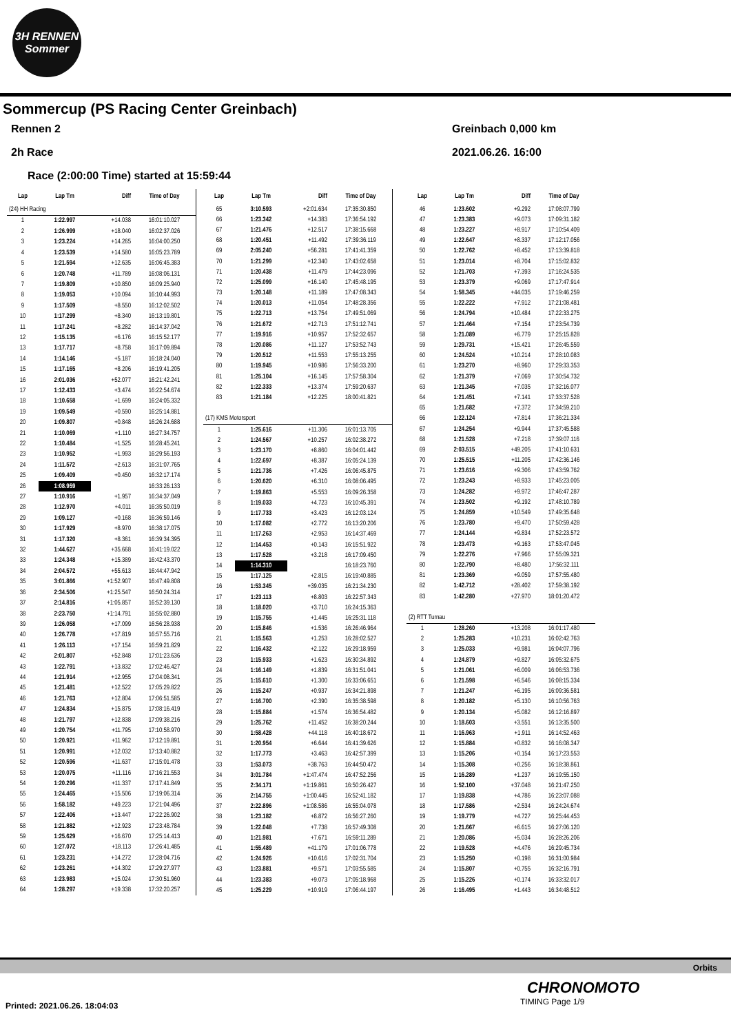3H RENNEN
Sommer
Sommercup (PS Racing Center Greinbach)
Rennen 2 Greinbach 0,000 km
2h Race 2021.06.26. 16:00
Race (2:00:00 Time) started at 15:59:44
| Lap | Lap Tm | Diff | Time of Day |
| --- | --- | --- | --- |
| (24) HH Racing | | | |
| 1 | 1:22.997 | +14.038 | 16:01:10.027 |
| 2 | 1:26.999 | +18.040 | 16:02:37.026 |
| 3 | 1:23.224 | +14.265 | 16:04:00.250 |
| 4 | 1:23.539 | +14.580 | 16:05:23.789 |
| 5 | 1:21.594 | +12.635 | 16:06:45.383 |
| 6 | 1:20.748 | +11.789 | 16:08:06.131 |
| 7 | 1:19.809 | +10.850 | 16:09:25.940 |
| 8 | 1:19.053 | +10.094 | 16:10:44.993 |
| 9 | 1:17.509 | +8.550 | 16:12:02.502 |
| 10 | 1:17.299 | +8.340 | 16:13:19.801 |
| 11 | 1:17.241 | +8.282 | 16:14:37.042 |
| 12 | 1:15.135 | +6.176 | 16:15:52.177 |
| 13 | 1:17.717 | +8.758 | 16:17:09.894 |
| 14 | 1:14.146 | +5.187 | 16:18:24.040 |
| 15 | 1:17.165 | +8.206 | 16:19:41.205 |
| 16 | 2:01.036 | +52.077 | 16:21:42.241 |
| 17 | 1:12.433 | +3.474 | 16:22:54.674 |
| 18 | 1:10.658 | +1.699 | 16:24:05.332 |
| 19 | 1:09.549 | +0.590 | 16:25:14.881 |
| 20 | 1:09.807 | +0.848 | 16:26:24.688 |
| 21 | 1:10.069 | +1.110 | 16:27:34.757 |
| 22 | 1:10.484 | +1.525 | 16:28:45.241 |
| 23 | 1:10.952 | +1.993 | 16:29:56.193 |
| 24 | 1:11.572 | +2.613 | 16:31:07.765 |
| 25 | 1:09.409 | +0.450 | 16:32:17.174 |
| 26 | 1:08.959 | | 16:33:26.133 |
| 27 | 1:10.916 | +1.957 | 16:34:37.049 |
| 28 | 1:12.970 | +4.011 | 16:35:50.019 |
| 29 | 1:09.127 | +0.168 | 16:36:59.146 |
| 30 | 1:17.929 | +8.970 | 16:38:17.075 |
| 31 | 1:17.320 | +8.361 | 16:39:34.395 |
| 32 | 1:44.627 | +35.668 | 16:41:19.022 |
| 33 | 1:24.348 | +15.389 | 16:42:43.370 |
| 34 | 2:04.572 | +55.613 | 16:44:47.942 |
| 35 | 3:01.866 | +1:52.907 | 16:47:49.808 |
| 36 | 2:34.506 | +1:25.547 | 16:50:24.314 |
| 37 | 2:14.816 | +1:05.857 | 16:52:39.130 |
| 38 | 2:23.750 | +1:14.791 | 16:55:02.880 |
| 39 | 1:26.058 | +17.099 | 16:56:28.938 |
| 40 | 1:26.778 | +17.819 | 16:57:55.716 |
| 41 | 1:26.113 | +17.154 | 16:59:21.829 |
| 42 | 2:01.807 | +52.848 | 17:01:23.636 |
| 43 | 1:22.791 | +13.832 | 17:02:46.427 |
| 44 | 1:21.914 | +12.955 | 17:04:08.341 |
| 45 | 1:21.481 | +12.522 | 17:05:29.822 |
| 46 | 1:21.763 | +12.804 | 17:06:51.585 |
| 47 | 1:24.834 | +15.875 | 17:08:16.419 |
| 48 | 1:21.797 | +12.838 | 17:09:38.216 |
| 49 | 1:20.754 | +11.795 | 17:10:58.970 |
| 50 | 1:20.921 | +11.962 | 17:12:19.891 |
| 51 | 1:20.991 | +12.032 | 17:13:40.882 |
| 52 | 1:20.596 | +11.637 | 17:15:01.478 |
| 53 | 1:20.075 | +11.116 | 17:16:21.553 |
| 54 | 1:20.296 | +11.337 | 17:17:41.849 |
| 55 | 1:24.465 | +15.506 | 17:19:06.314 |
| 56 | 1:58.182 | +49.223 | 17:21:04.496 |
| 57 | 1:22.406 | +13.447 | 17:22:26.902 |
| 58 | 1:21.882 | +12.923 | 17:23:48.784 |
| 59 | 1:25.629 | +16.670 | 17:25:14.413 |
| 60 | 1:27.072 | +18.113 | 17:26:41.485 |
| 61 | 1:23.231 | +14.272 | 17:28:04.716 |
| 62 | 1:23.261 | +14.302 | 17:29:27.977 |
| 63 | 1:23.983 | +15.024 | 17:30:51.960 |
| 64 | 1:28.297 | +19.338 | 17:32:20.257 |
| Lap | Lap Tm | Diff | Time of Day |
| --- | --- | --- | --- |
| 65 | 3:10.593 | +2:01.634 | 17:35:30.850 |
| 66 | 1:23.342 | +14.383 | 17:36:54.192 |
| 67 | 1:21.476 | +12.517 | 17:38:15.668 |
| 68 | 1:20.451 | +11.492 | 17:39:36.119 |
| 69 | 2:05.240 | +56.281 | 17:41:41.359 |
| 70 | 1:21.299 | +12.340 | 17:43:02.658 |
| 71 | 1:20.438 | +11.479 | 17:44:23.096 |
| 72 | 1:25.099 | +16.140 | 17:45:48.195 |
| 73 | 1:20.148 | +11.189 | 17:47:08.343 |
| 74 | 1:20.013 | +11.054 | 17:48:28.356 |
| 75 | 1:22.713 | +13.754 | 17:49:51.069 |
| 76 | 1:21.672 | +12.713 | 17:51:12.741 |
| 77 | 1:19.916 | +10.957 | 17:52:32.657 |
| 78 | 1:20.086 | +11.127 | 17:53:52.743 |
| 79 | 1:20.512 | +11.553 | 17:55:13.255 |
| 80 | 1:19.945 | +10.986 | 17:56:33.200 |
| 81 | 1:25.104 | +16.145 | 17:57:58.304 |
| 82 | 1:22.333 | +13.374 | 17:59:20.637 |
| 83 | 1:21.184 | +12.225 | 18:00:41.821 |
| (17) KMS Motorsport | | | |
| 1 | 1:25.616 | +11.306 | 16:01:13.705 |
| 2 | 1:24.567 | +10.257 | 16:02:38.272 |
| 3 | 1:23.170 | +8.860 | 16:04:01.442 |
| 4 | 1:22.697 | +8.387 | 16:05:24.139 |
| 5 | 1:21.736 | +7.426 | 16:06:45.875 |
| 6 | 1:20.620 | +6.310 | 16:08:06.495 |
| 7 | 1:19.863 | +5.553 | 16:09:26.358 |
| 8 | 1:19.033 | +4.723 | 16:10:45.391 |
| 9 | 1:17.733 | +3.423 | 16:12:03.124 |
| 10 | 1:17.082 | +2.772 | 16:13:20.206 |
| 11 | 1:17.263 | +2.953 | 16:14:37.469 |
| 12 | 1:14.453 | +0.143 | 16:15:51.922 |
| 13 | 1:17.528 | +3.218 | 16:17:09.450 |
| 14 | 1:14.310 | | 16:18:23.760 |
| 15 | 1:17.125 | +2.815 | 16:19:40.885 |
| 16 | 1:53.345 | +39.035 | 16:21:34.230 |
| 17 | 1:23.113 | +8.803 | 16:22:57.343 |
| 18 | 1:18.020 | +3.710 | 16:24:15.363 |
| 19 | 1:15.755 | +1.445 | 16:25:31.118 |
| 20 | 1:15.846 | +1.536 | 16:26:46.964 |
| 21 | 1:15.563 | +1.253 | 16:28:02.527 |
| 22 | 1:16.432 | +2.122 | 16:29:18.959 |
| 23 | 1:15.933 | +1.623 | 16:30:34.892 |
| 24 | 1:16.149 | +1.839 | 16:31:51.041 |
| 25 | 1:15.610 | +1.300 | 16:33:06.651 |
| 26 | 1:15.247 | +0.937 | 16:34:21.898 |
| 27 | 1:16.700 | +2.390 | 16:35:38.598 |
| 28 | 1:15.884 | +1.574 | 16:36:54.482 |
| 29 | 1:25.762 | +11.452 | 16:38:20.244 |
| 30 | 1:58.428 | +44.118 | 16:40:18.672 |
| 31 | 1:20.954 | +6.644 | 16:41:39.626 |
| 32 | 1:17.773 | +3.463 | 16:42:57.399 |
| 33 | 1:53.073 | +38.763 | 16:44:50.472 |
| 34 | 3:01.784 | +1:47.474 | 16:47:52.256 |
| 35 | 2:34.171 | +1:19.861 | 16:50:26.427 |
| 36 | 2:14.755 | +1:00.445 | 16:52:41.182 |
| 37 | 2:22.896 | +1:08.586 | 16:55:04.078 |
| 38 | 1:23.182 | +8.872 | 16:56:27.260 |
| 39 | 1:22.048 | +7.738 | 16:57:49.308 |
| 40 | 1:21.981 | +7.671 | 16:59:11.289 |
| 41 | 1:55.489 | +41.179 | 17:01:06.778 |
| 42 | 1:24.926 | +10.616 | 17:02:31.704 |
| 43 | 1:23.881 | +9.571 | 17:03:55.585 |
| 44 | 1:23.383 | +9.073 | 17:05:18.968 |
| 45 | 1:25.229 | +10.919 | 17:06:44.197 |
| Lap | Lap Tm | Diff | Time of Day |
| --- | --- | --- | --- |
| 46 | 1:23.602 | +9.292 | 17:08:07.799 |
| 47 | 1:23.383 | +9.073 | 17:09:31.182 |
| 48 | 1:23.227 | +8.917 | 17:10:54.409 |
| 49 | 1:22.647 | +8.337 | 17:12:17.056 |
| 50 | 1:22.762 | +8.452 | 17:13:39.818 |
| 51 | 1:23.014 | +8.704 | 17:15:02.832 |
| 52 | 1:21.703 | +7.393 | 17:16:24.535 |
| 53 | 1:23.379 | +9.069 | 17:17:47.914 |
| 54 | 1:58.345 | +44.035 | 17:19:46.259 |
| 55 | 1:22.222 | +7.912 | 17:21:08.481 |
| 56 | 1:24.794 | +10.484 | 17:22:33.275 |
| 57 | 1:21.464 | +7.154 | 17:23:54.739 |
| 58 | 1:21.089 | +6.779 | 17:25:15.828 |
| 59 | 1:29.731 | +15.421 | 17:26:45.559 |
| 60 | 1:24.524 | +10.214 | 17:28:10.083 |
| 61 | 1:23.270 | +8.960 | 17:29:33.353 |
| 62 | 1:21.379 | +7.069 | 17:30:54.732 |
| 63 | 1:21.345 | +7.035 | 17:32:16.077 |
| 64 | 1:21.451 | +7.141 | 17:33:37.528 |
| 65 | 1:21.682 | +7.372 | 17:34:59.210 |
| 66 | 1:22.124 | +7.814 | 17:36:21.334 |
| 67 | 1:24.254 | +9.944 | 17:37:45.588 |
| 68 | 1:21.528 | +7.218 | 17:39:07.116 |
| 69 | 2:03.515 | +49.205 | 17:41:10.631 |
| 70 | 1:25.515 | +11.205 | 17:42:36.146 |
| 71 | 1:23.616 | +9.306 | 17:43:59.762 |
| 72 | 1:23.243 | +8.933 | 17:45:23.005 |
| 73 | 1:24.282 | +9.972 | 17:46:47.287 |
| 74 | 1:23.502 | +9.192 | 17:48:10.789 |
| 75 | 1:24.859 | +10.549 | 17:49:35.648 |
| 76 | 1:23.780 | +9.470 | 17:50:59.428 |
| 77 | 1:24.144 | +9.834 | 17:52:23.572 |
| 78 | 1:23.473 | +9.163 | 17:53:47.045 |
| 79 | 1:22.276 | +7.966 | 17:55:09.321 |
| 80 | 1:22.790 | +8.480 | 17:56:32.111 |
| 81 | 1:23.369 | +9.059 | 17:57:55.480 |
| 82 | 1:42.712 | +28.402 | 17:59:38.192 |
| 83 | 1:42.280 | +27.970 | 18:01:20.472 |
| (2) RTT Turnau | | | |
| 1 | 1:28.260 | +13.208 | 16:01:17.480 |
| 2 | 1:25.283 | +10.231 | 16:02:42.763 |
| 3 | 1:25.033 | +9.981 | 16:04:07.796 |
| 4 | 1:24.879 | +9.827 | 16:05:32.675 |
| 5 | 1:21.061 | +6.009 | 16:06:53.736 |
| 6 | 1:21.598 | +6.546 | 16:08:15.334 |
| 7 | 1:21.247 | +6.195 | 16:09:36.581 |
| 8 | 1:20.182 | +5.130 | 16:10:56.763 |
| 9 | 1:20.134 | +5.082 | 16:12:16.897 |
| 10 | 1:18.603 | +3.551 | 16:13:35.500 |
| 11 | 1:16.963 | +1.911 | 16:14:52.463 |
| 12 | 1:15.884 | +0.832 | 16:16:08.347 |
| 13 | 1:15.206 | +0.154 | 16:17:23.553 |
| 14 | 1:15.308 | +0.256 | 16:18:38.861 |
| 15 | 1:16.289 | +1.237 | 16:19:55.150 |
| 16 | 1:52.100 | +37.048 | 16:21:47.250 |
| 17 | 1:19.838 | +4.786 | 16:23:07.088 |
| 18 | 1:17.586 | +2.534 | 16:24:24.674 |
| 19 | 1:19.779 | +4.727 | 16:25:44.453 |
| 20 | 1:21.667 | +6.615 | 16:27:06.120 |
| 21 | 1:20.086 | +5.034 | 16:28:26.206 |
| 22 | 1:19.528 | +4.476 | 16:29:45.734 |
| 23 | 1:15.250 | +0.198 | 16:31:00.984 |
| 24 | 1:15.807 | +0.755 | 16:32:16.791 |
| 25 | 1:15.226 | +0.174 | 16:33:32.017 |
| 26 | 1:16.495 | +1.443 | 16:34:48.512 |
Orbits
CHRONOMOTO
TIMING Page 1/9
Printed: 2021.06.26. 18:04:03